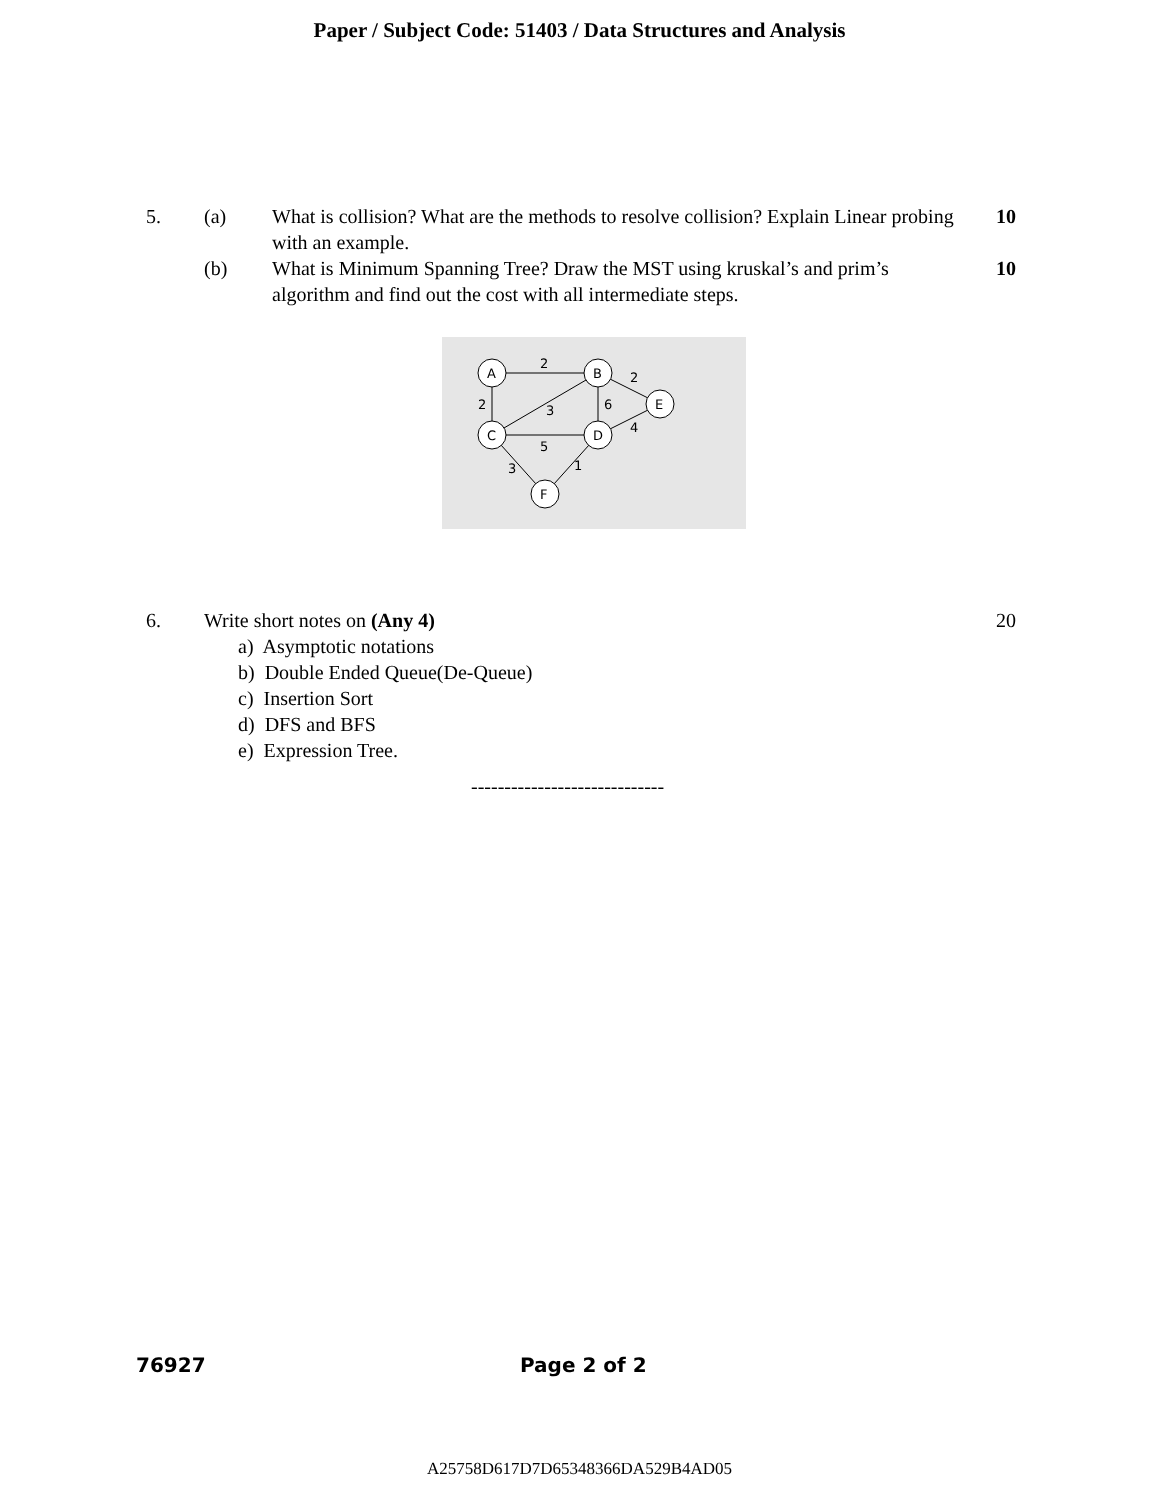Paper / Subject Code: 51403 / Data Structures and Analysis
5. (a) What is collision? What are the methods to resolve collision? Explain Linear probing with an example.
10
(b) What is Minimum Spanning Tree? Draw the MST using kruskal’s and prim’s algorithm and find out the cost with all intermediate steps.
10
A
B
E
C
D
F
2
2
2
3
6
4
5
3
1
6. Write short notes on (Any 4) 20
a) Asymptotic notations
b) Double Ended Queue(De-Queue)
c) Insertion Sort
d) DFS and BFS
e) Expression Tree.
-----------------------------
76927 Page 2 of 2
A25758D617D7D65348366DA529B4AD05